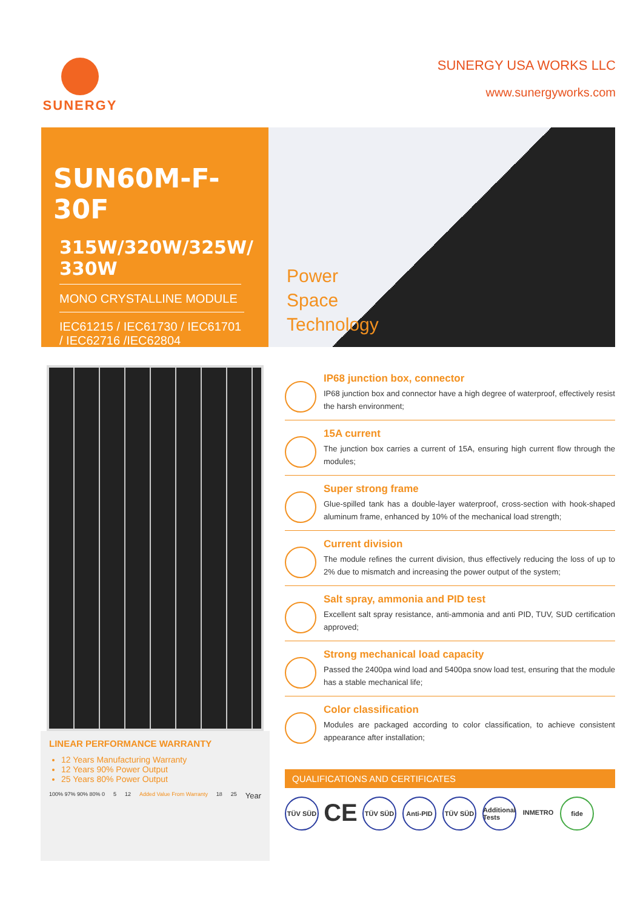SUNERGY SUNERGY USA WORKS LLC
www.sunergyworks.com
SUN60M-F-30F
315W/320W/325W/ 330W
MONO CRYSTALLINE MODULE
IEC61215 / IEC61730 / IEC61701 / IEC62716 /IEC62804
Power
Space
Technology
LINEAR PERFORMANCE WARRANTY
12 Years Manufacturing Warranty
12 Years 90% Power Output
25 Years 80% Power Output
100% 97% 90% 80% 0 5 12 Added Value From Warranty 18 25 Year
IP68 junction box, connector
IP68 junction box and connector have a high degree of waterproof, effectively resist the harsh environment;
15A current
The junction box carries a current of 15A, ensuring high current flow through the modules;
Super strong frame
Glue-spilled tank has a double-layer waterproof, cross-section with hook-shaped aluminum frame, enhanced by 10% of the mechanical load strength;
Current division
The module refines the current division, thus effectively reducing the loss of up to 2% due to mismatch and increasing the power output of the system;
Salt spray, ammonia and PID test
Excellent salt spray resistance, anti-ammonia and anti PID, TUV, SUD certification approved;
Strong mechanical load capacity
Passed the 2400pa wind load and 5400pa snow load test, ensuring that the module has a stable mechanical life;
Color classification
Modules are packaged according to color classification, to achieve consistent appearance after installation;
QUALIFICATIONS AND CERTIFICATES
TÜV SÜD CE TÜV SÜD Anti-PID TÜV SÜD Additional Tests INMETRO fide